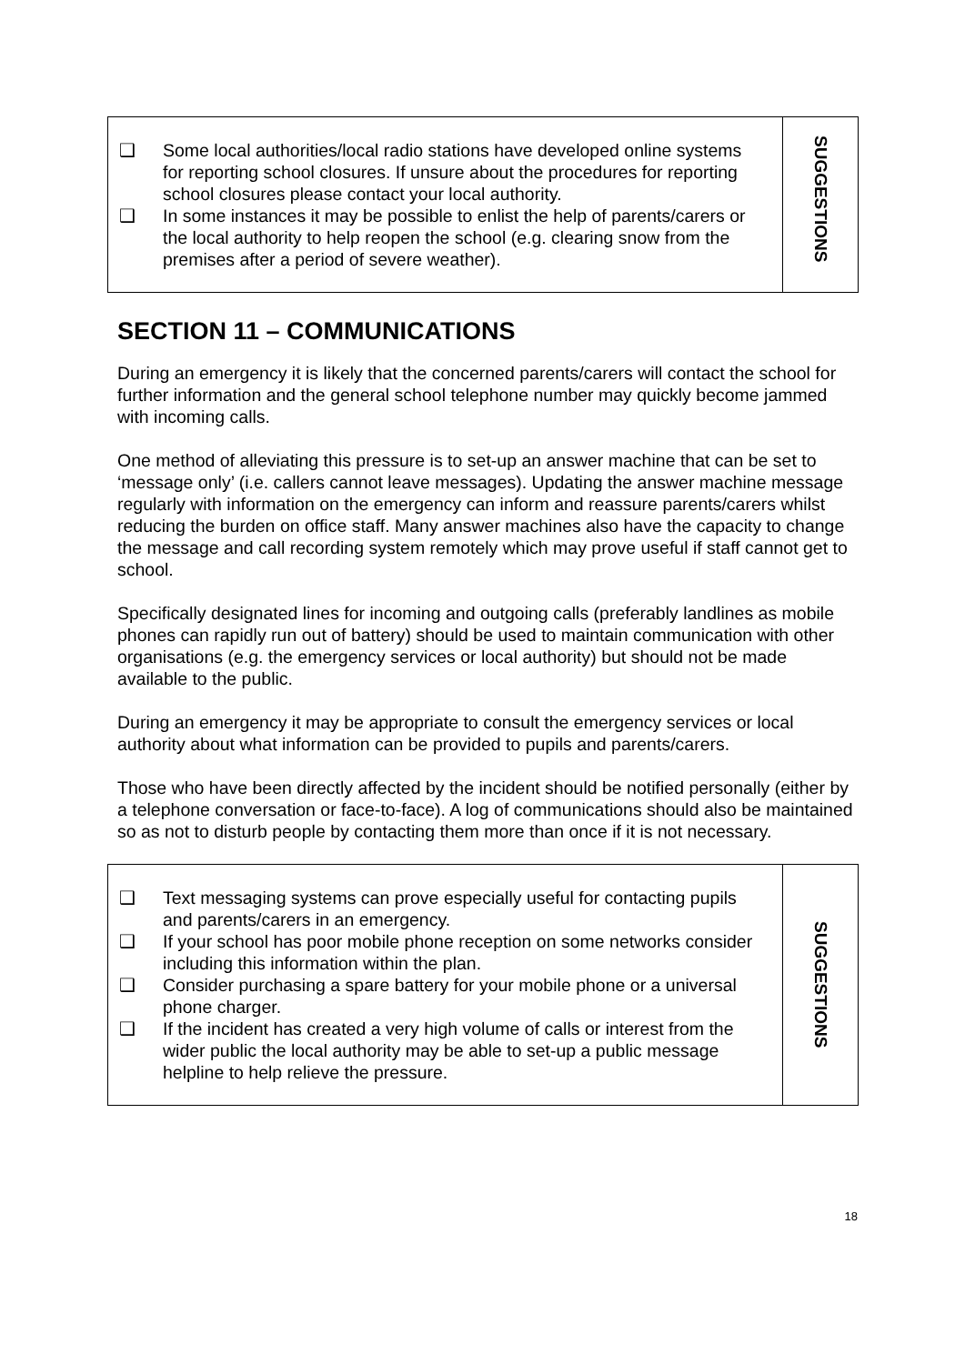❑ Some local authorities/local radio stations have developed online systems for reporting school closures. If unsure about the procedures for reporting school closures please contact your local authority.
❑ In some instances it may be possible to enlist the help of parents/carers or the local authority to help reopen the school (e.g. clearing snow from the premises after a period of severe weather).
SUGGESTIONS
SECTION 11 – COMMUNICATIONS
During an emergency it is likely that the concerned parents/carers will contact the school for further information and the general school telephone number may quickly become jammed with incoming calls.
One method of alleviating this pressure is to set-up an answer machine that can be set to ‘message only’ (i.e. callers cannot leave messages). Updating the answer machine message regularly with information on the emergency can inform and reassure parents/carers whilst reducing the burden on office staff. Many answer machines also have the capacity to change the message and call recording system remotely which may prove useful if staff cannot get to school.
Specifically designated lines for incoming and outgoing calls (preferably landlines as mobile phones can rapidly run out of battery) should be used to maintain communication with other organisations (e.g. the emergency services or local authority) but should not be made available to the public.
During an emergency it may be appropriate to consult the emergency services or local authority about what information can be provided to pupils and parents/carers.
Those who have been directly affected by the incident should be notified personally (either by a telephone conversation or face-to-face). A log of communications should also be maintained so as not to disturb people by contacting them more than once if it is not necessary.
❑ Text messaging systems can prove especially useful for contacting pupils and parents/carers in an emergency.
❑ If your school has poor mobile phone reception on some networks consider including this information within the plan.
❑ Consider purchasing a spare battery for your mobile phone or a universal phone charger.
❑ If the incident has created a very high volume of calls or interest from the wider public the local authority may be able to set-up a public message helpline to help relieve the pressure.
SUGGESTIONS
18